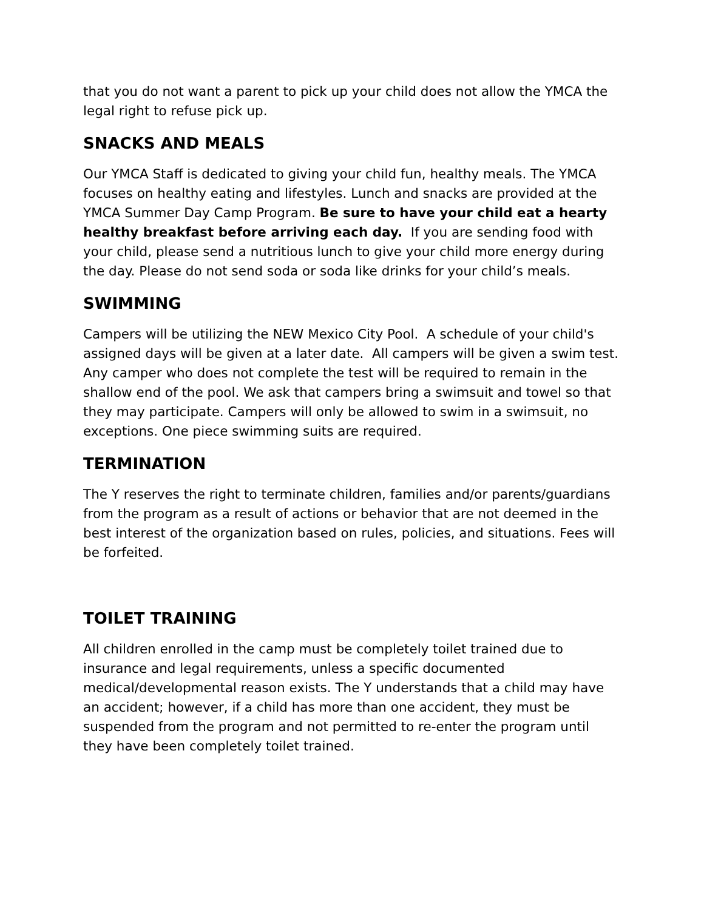that you do not want a parent to pick up your child does not allow the YMCA the legal right to refuse pick up.
SNACKS AND MEALS
Our YMCA Staff is dedicated to giving your child fun, healthy meals. The YMCA focuses on healthy eating and lifestyles. Lunch and snacks are provided at the YMCA Summer Day Camp Program. Be sure to have your child eat a hearty healthy breakfast before arriving each day. If you are sending food with your child, please send a nutritious lunch to give your child more energy during the day. Please do not send soda or soda like drinks for your child’s meals.
SWIMMING
Campers will be utilizing the NEW Mexico City Pool. A schedule of your child's assigned days will be given at a later date. All campers will be given a swim test. Any camper who does not complete the test will be required to remain in the shallow end of the pool. We ask that campers bring a swimsuit and towel so that they may participate. Campers will only be allowed to swim in a swimsuit, no exceptions. One piece swimming suits are required.
TERMINATION
The Y reserves the right to terminate children, families and/or parents/guardians from the program as a result of actions or behavior that are not deemed in the best interest of the organization based on rules, policies, and situations. Fees will be forfeited.
TOILET TRAINING
All children enrolled in the camp must be completely toilet trained due to insurance and legal requirements, unless a specific documented medical/developmental reason exists. The Y understands that a child may have an accident; however, if a child has more than one accident, they must be suspended from the program and not permitted to re-enter the program until they have been completely toilet trained.